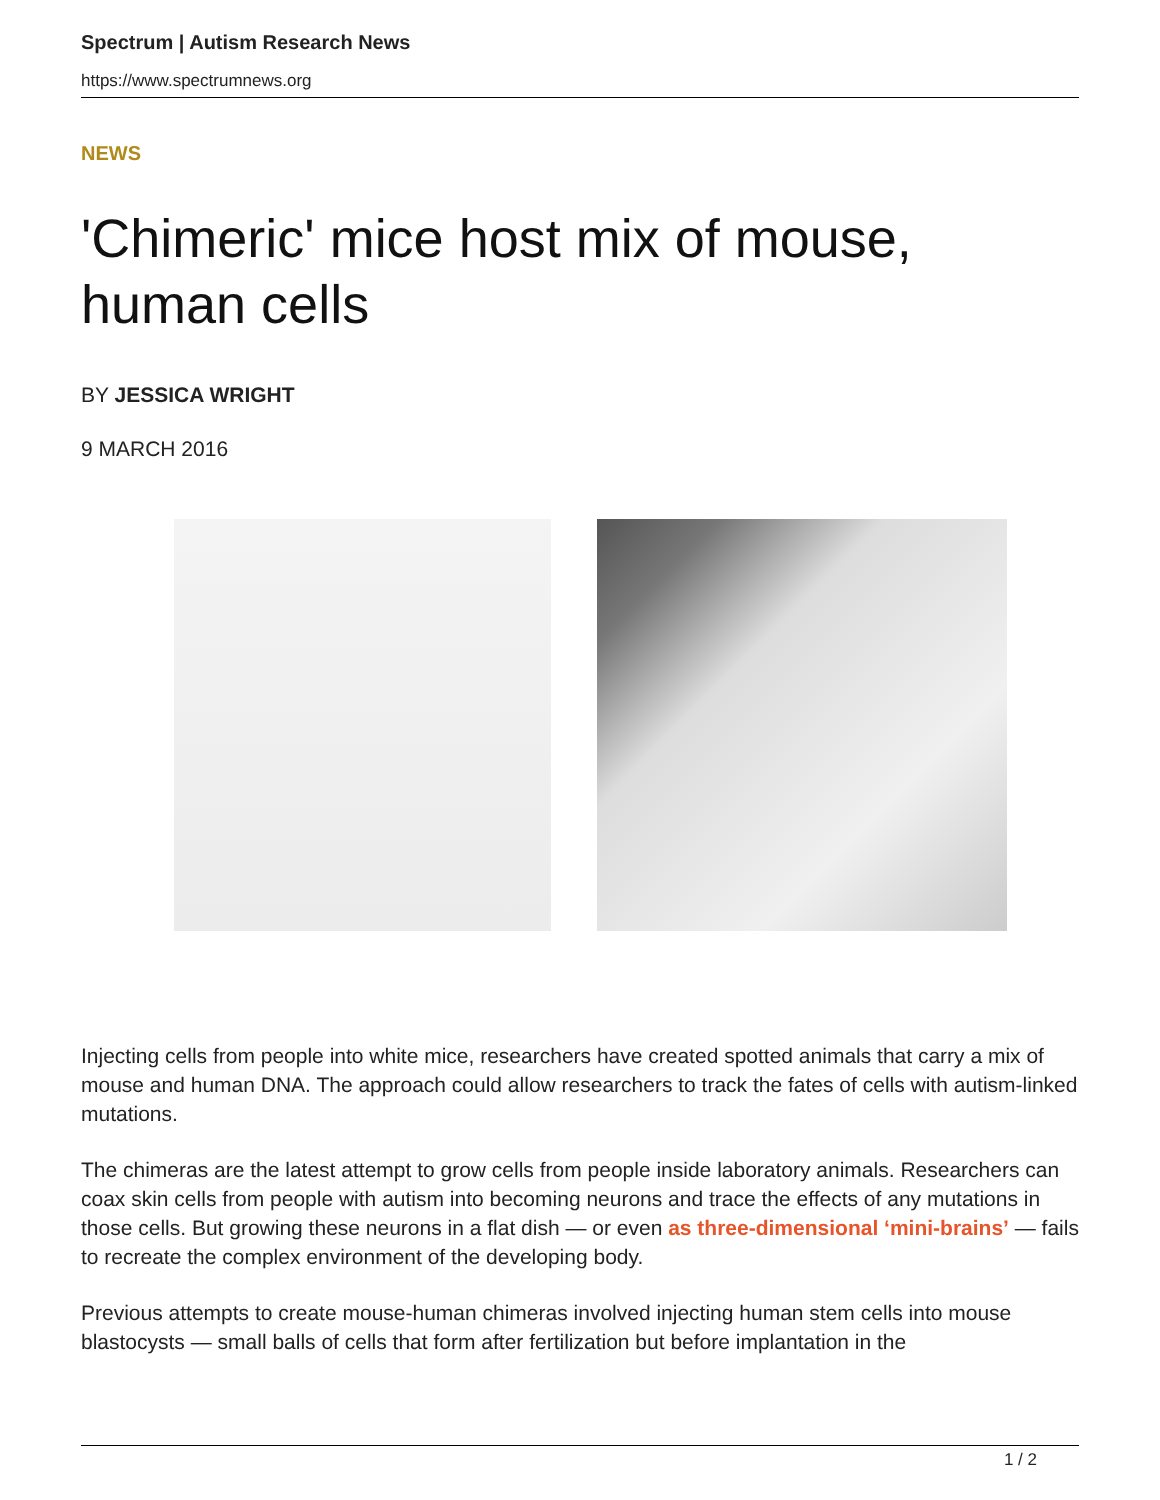Spectrum | Autism Research News
https://www.spectrumnews.org
NEWS
'Chimeric' mice host mix of mouse, human cells
BY JESSICA WRIGHT
9 MARCH 2016
Injecting cells from people into white mice, researchers have created spotted animals that carry a mix of mouse and human DNA. The approach could allow researchers to track the fates of cells with autism-linked mutations.
The chimeras are the latest attempt to grow cells from people inside laboratory animals. Researchers can coax skin cells from people with autism into becoming neurons and trace the effects of any mutations in those cells. But growing these neurons in a flat dish — or even as three-dimensional ‘mini-brains’ — fails to recreate the complex environment of the developing body.
Previous attempts to create mouse-human chimeras involved injecting human stem cells into mouse blastocysts — small balls of cells that form after fertilization but before implantation in the
1 / 2